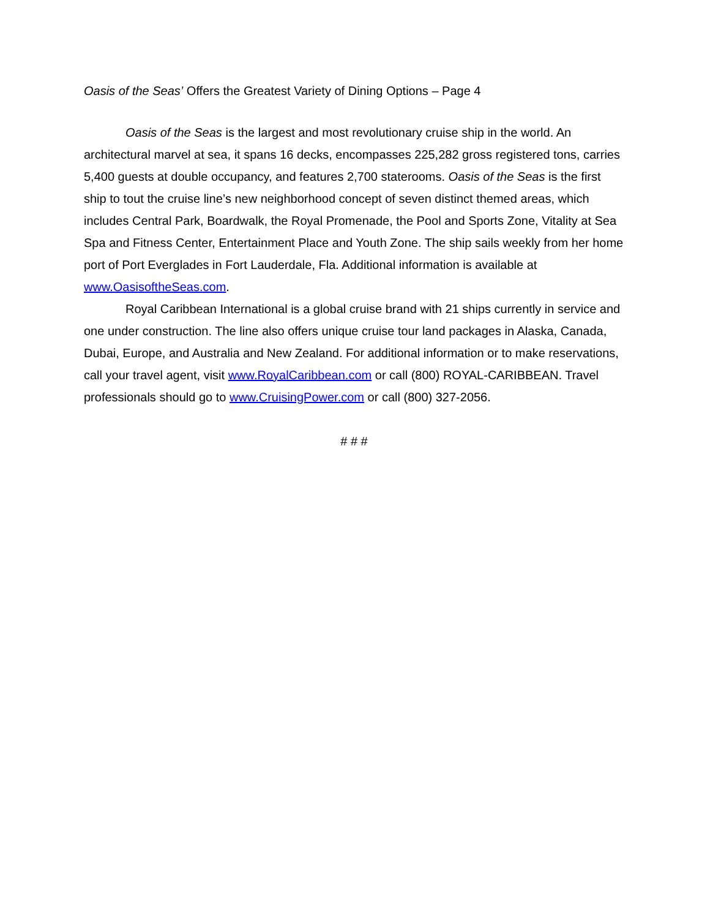Oasis of the Seas’ Offers the Greatest Variety of Dining Options – Page 4
Oasis of the Seas is the largest and most revolutionary cruise ship in the world. An architectural marvel at sea, it spans 16 decks, encompasses 225,282 gross registered tons, carries 5,400 guests at double occupancy, and features 2,700 staterooms. Oasis of the Seas is the first ship to tout the cruise line’s new neighborhood concept of seven distinct themed areas, which includes Central Park, Boardwalk, the Royal Promenade, the Pool and Sports Zone, Vitality at Sea Spa and Fitness Center, Entertainment Place and Youth Zone. The ship sails weekly from her home port of Port Everglades in Fort Lauderdale, Fla. Additional information is available at www.OasisoftheSeas.com.
Royal Caribbean International is a global cruise brand with 21 ships currently in service and one under construction. The line also offers unique cruise tour land packages in Alaska, Canada, Dubai, Europe, and Australia and New Zealand. For additional information or to make reservations, call your travel agent, visit www.RoyalCaribbean.com or call (800) ROYAL-CARIBBEAN. Travel professionals should go to www.CruisingPower.com or call (800) 327-2056.
# # #